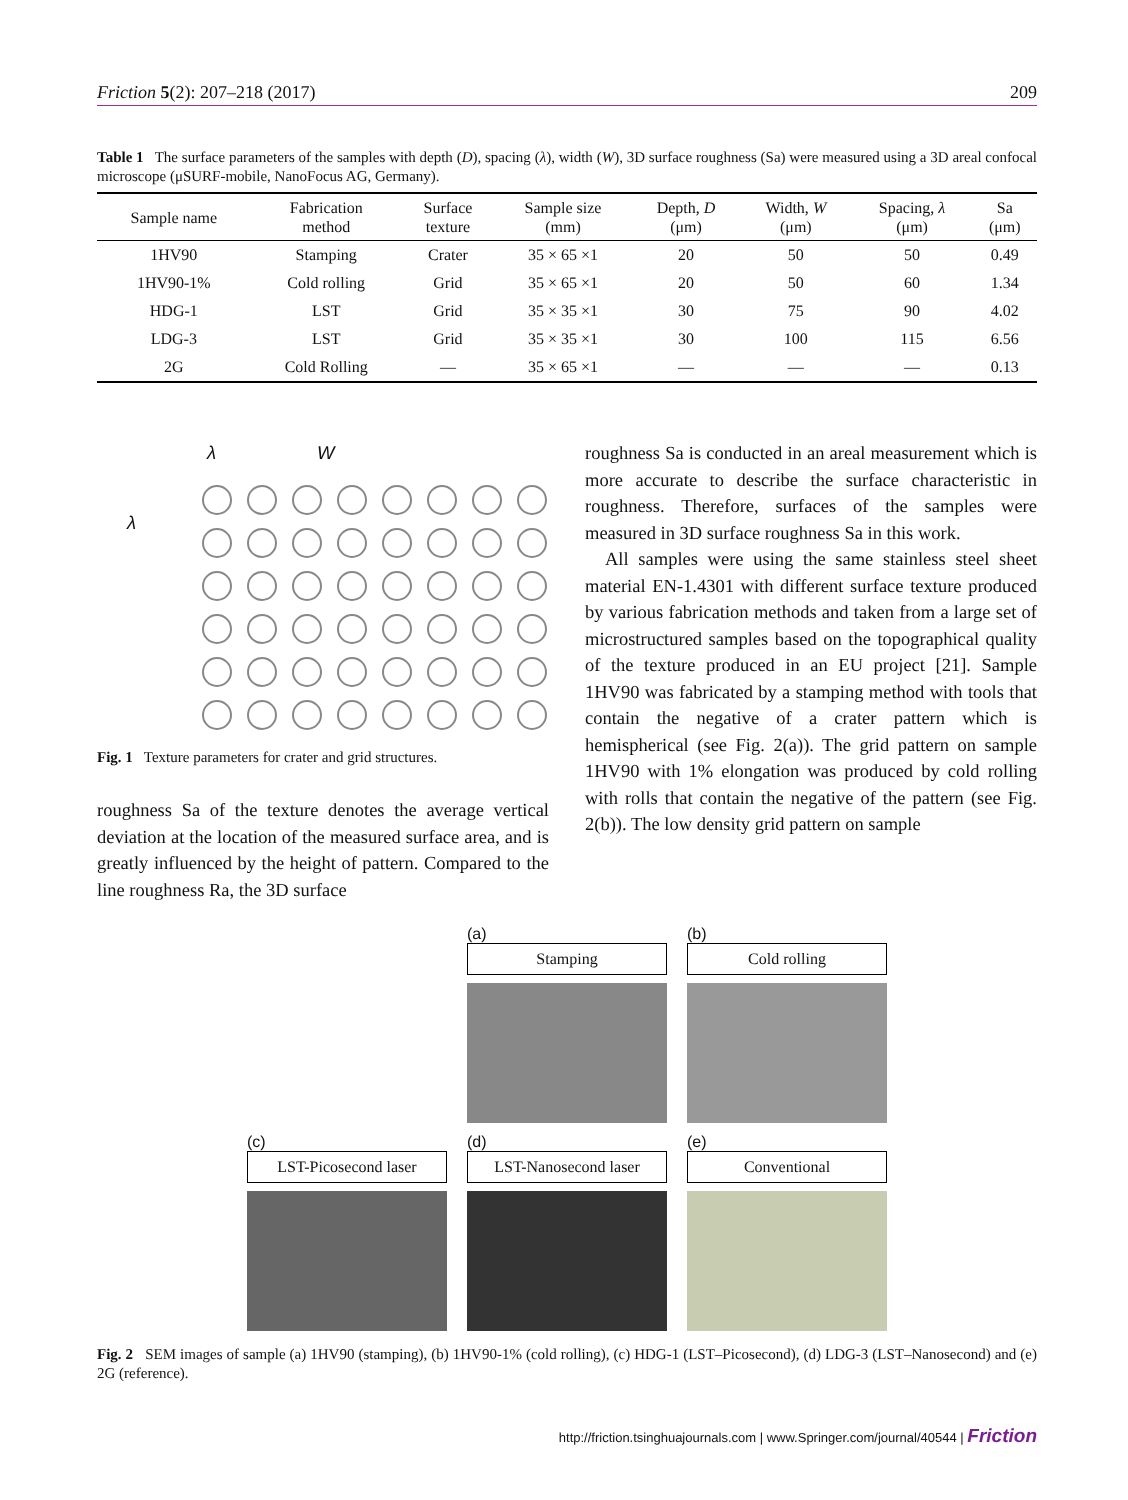Friction 5(2): 207–218 (2017) 209
Table 1 The surface parameters of the samples with depth (D), spacing (λ), width (W), 3D surface roughness (Sa) were measured using a 3D areal confocal microscope (μSURF-mobile, NanoFocus AG, Germany).
| Sample name | Fabrication method | Surface texture | Sample size (mm) | Depth, D (μm) | Width, W (μm) | Spacing, λ (μm) | Sa (μm) |
| --- | --- | --- | --- | --- | --- | --- | --- |
| 1HV90 | Stamping | Crater | 35 × 65 ×1 | 20 | 50 | 50 | 0.49 |
| 1HV90-1% | Cold rolling | Grid | 35 × 65 ×1 | 20 | 50 | 60 | 1.34 |
| HDG-1 | LST | Grid | 35 × 35 ×1 | 30 | 75 | 90 | 4.02 |
| LDG-3 | LST | Grid | 35 × 35 ×1 | 30 | 100 | 115 | 6.56 |
| 2G | Cold Rolling | — | 35 × 65 ×1 | — | — | — | 0.13 |
λ W
λ
Fig. 1 Texture parameters for crater and grid structures.
roughness Sa of the texture denotes the average vertical deviation at the location of the measured surface area, and is greatly influenced by the height of pattern. Compared to the line roughness Ra, the 3D surface
roughness Sa is conducted in an areal measurement which is more accurate to describe the surface characteristic in roughness. Therefore, surfaces of the samples were measured in 3D surface roughness Sa in this work.
All samples were using the same stainless steel sheet material EN-1.4301 with different surface texture produced by various fabrication methods and taken from a large set of microstructured samples based on the topographical quality of the texture produced in an EU project [21]. Sample 1HV90 was fabricated by a stamping method with tools that contain the negative of a crater pattern which is hemispherical (see Fig. 2(a)). The grid pattern on sample 1HV90 with 1% elongation was produced by cold rolling with rolls that contain the negative of the pattern (see Fig. 2(b)). The low density grid pattern on sample
(a)
Stamping
(b)
Cold rolling
(c)
LST-Picosecond laser
(d)
LST-Nanosecond laser
(e)
Conventional
Fig. 2 SEM images of sample (a) 1HV90 (stamping), (b) 1HV90-1% (cold rolling), (c) HDG-1 (LST–Picosecond), (d) LDG-3 (LST–Nanosecond) and (e) 2G (reference).
http://friction.tsinghuajournals.com | www.Springer.com/journal/40544 | Friction